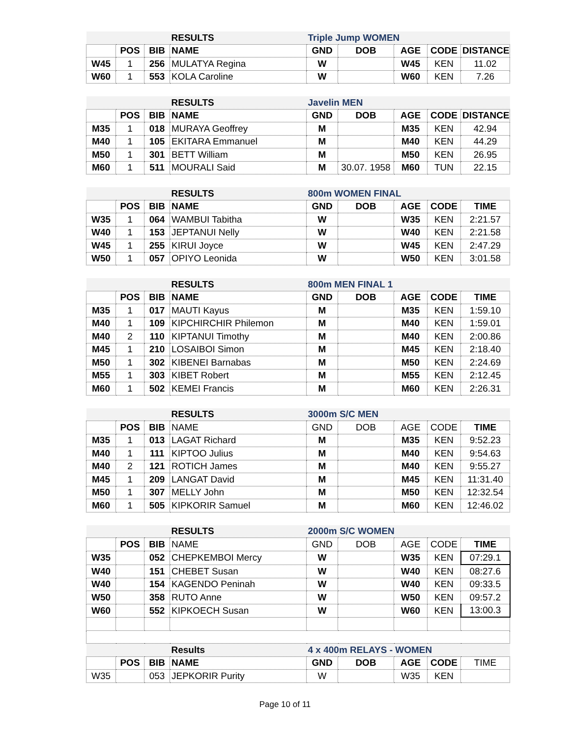| | | | RESULTS | Triple Jump WOMEN | | | | |
| | POS | BIB | NAME | GND | DOB | AGE | CODE | DISTANCE |
| W45 | 1 | 256 | MULATYA Regina | W | | W45 | KEN | 11.02 |
| W60 | 1 | 553 | KOLA Caroline | W | | W60 | KEN | 7.26 |
| | | | RESULTS | Javelin MEN | | | | |
| | POS | BIB | NAME | GND | DOB | AGE | CODE | DISTANCE |
| M35 | 1 | 018 | MURAYA Geoffrey | M | | M35 | KEN | 42.94 |
| M40 | 1 | 105 | EKITARA Emmanuel | M | | M40 | KEN | 44.29 |
| M50 | 1 | 301 | BETT William | M | | M50 | KEN | 26.95 |
| M60 | 1 | 511 | MOURALI Said | M | 30.07. 1958 | M60 | TUN | 22.15 |
| | | | RESULTS | 800m WOMEN FINAL | | | | |
| | POS | BIB | NAME | GND | DOB | AGE | CODE | TIME |
| W35 | 1 | 064 | WAMBUI Tabitha | W | | W35 | KEN | 2:21.57 |
| W40 | 1 | 153 | JEPTANUI Nelly | W | | W40 | KEN | 2:21.58 |
| W45 | 1 | 255 | KIRUI Joyce | W | | W45 | KEN | 2:47.29 |
| W50 | 1 | 057 | OPIYO Leonida | W | | W50 | KEN | 3:01.58 |
| | | | RESULTS | 800m MEN FINAL 1 | | | | |
| | POS | BIB | NAME | GND | DOB | AGE | CODE | TIME |
| M35 | 1 | 017 | MAUTI Kayus | M | | M35 | KEN | 1:59.10 |
| M40 | 1 | 109 | KIPCHIRCHIR Philemon | M | | M40 | KEN | 1:59.01 |
| M40 | 2 | 110 | KIPTANUI Timothy | M | | M40 | KEN | 2:00.86 |
| M45 | 1 | 210 | LOSAIBOI Simon | M | | M45 | KEN | 2:18.40 |
| M50 | 1 | 302 | KIBENEI Barnabas | M | | M50 | KEN | 2:24.69 |
| M55 | 1 | 303 | KIBET Robert | M | | M55 | KEN | 2:12.45 |
| M60 | 1 | 502 | KEMEI Francis | M | | M60 | KEN | 2:26.31 |
| | | | RESULTS | 3000m S/C MEN | | | | |
| | POS | BIB | NAME | GND | DOB | AGE | CODE | TIME |
| M35 | 1 | 013 | LAGAT Richard | M | | M35 | KEN | 9:52.23 |
| M40 | 1 | 111 | KIPTOO Julius | M | | M40 | KEN | 9:54.63 |
| M40 | 2 | 121 | ROTICH James | M | | M40 | KEN | 9:55.27 |
| M45 | 1 | 209 | LANGAT David | M | | M45 | KEN | 11:31.40 |
| M50 | 1 | 307 | MELLY John | M | | M50 | KEN | 12:32.54 |
| M60 | 1 | 505 | KIPKORIR Samuel | M | | M60 | KEN | 12:46.02 |
| | | | RESULTS | 2000m S/C WOMEN | | | | |
| | POS | BIB | NAME | GND | DOB | AGE | CODE | TIME |
| W35 | | 052 | CHEPKEMBOI Mercy | W | | W35 | KEN | 07:29.1 |
| W40 | | 151 | CHEBET Susan | W | | W40 | KEN | 08:27.6 |
| W40 | | 154 | KAGENDO Peninah | W | | W40 | KEN | 09:33.5 |
| W50 | | 358 | RUTO Anne | W | | W50 | KEN | 09:57.2 |
| W60 | | 552 | KIPKOECH Susan | W | | W60 | KEN | 13:00.3 |
| | | | Results | 4 x 400m RELAYS - WOMEN | | | | |
| | POS | BIB | NAME | GND | DOB | AGE | CODE | TIME |
| W35 | | 053 | JEPKORIR Purity | W | | W35 | KEN | |
Page 10 of 11